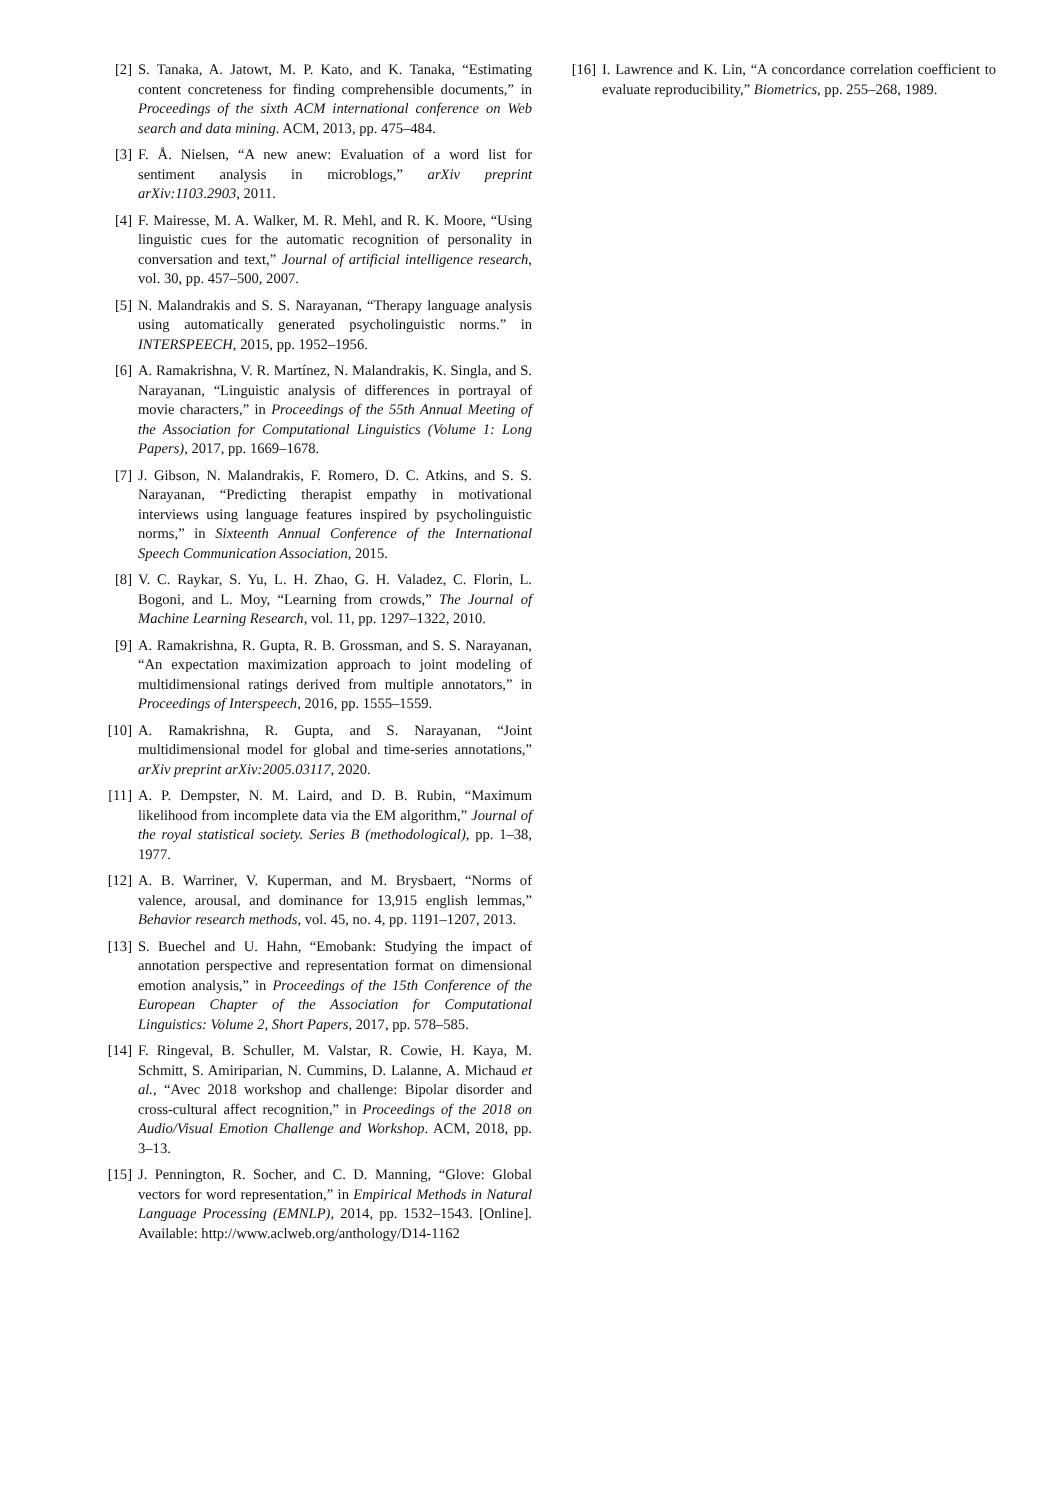[2] S. Tanaka, A. Jatowt, M. P. Kato, and K. Tanaka, “Estimating content concreteness for finding comprehensible documents,” in Proceedings of the sixth ACM international conference on Web search and data mining. ACM, 2013, pp. 475–484.
[3] F. Å. Nielsen, “A new anew: Evaluation of a word list for sentiment analysis in microblogs,” arXiv preprint arXiv:1103.2903, 2011.
[4] F. Mairesse, M. A. Walker, M. R. Mehl, and R. K. Moore, “Using linguistic cues for the automatic recognition of personality in conversation and text,” Journal of artificial intelligence research, vol. 30, pp. 457–500, 2007.
[5] N. Malandrakis and S. S. Narayanan, “Therapy language analysis using automatically generated psycholinguistic norms.” in INTERSPEECH, 2015, pp. 1952–1956.
[6] A. Ramakrishna, V. R. Martínez, N. Malandrakis, K. Singla, and S. Narayanan, “Linguistic analysis of differences in portrayal of movie characters,” in Proceedings of the 55th Annual Meeting of the Association for Computational Linguistics (Volume 1: Long Papers), 2017, pp. 1669–1678.
[7] J. Gibson, N. Malandrakis, F. Romero, D. C. Atkins, and S. S. Narayanan, “Predicting therapist empathy in motivational interviews using language features inspired by psycholinguistic norms,” in Sixteenth Annual Conference of the International Speech Communication Association, 2015.
[8] V. C. Raykar, S. Yu, L. H. Zhao, G. H. Valadez, C. Florin, L. Bogoni, and L. Moy, “Learning from crowds,” The Journal of Machine Learning Research, vol. 11, pp. 1297–1322, 2010.
[9] A. Ramakrishna, R. Gupta, R. B. Grossman, and S. S. Narayanan, “An expectation maximization approach to joint modeling of multidimensional ratings derived from multiple annotators,” in Proceedings of Interspeech, 2016, pp. 1555–1559.
[10] A. Ramakrishna, R. Gupta, and S. Narayanan, “Joint multidimensional model for global and time-series annotations,” arXiv preprint arXiv:2005.03117, 2020.
[11] A. P. Dempster, N. M. Laird, and D. B. Rubin, “Maximum likelihood from incomplete data via the EM algorithm,” Journal of the royal statistical society. Series B (methodological), pp. 1–38, 1977.
[12] A. B. Warriner, V. Kuperman, and M. Brysbaert, “Norms of valence, arousal, and dominance for 13,915 english lemmas,” Behavior research methods, vol. 45, no. 4, pp. 1191–1207, 2013.
[13] S. Buechel and U. Hahn, “Emobank: Studying the impact of annotation perspective and representation format on dimensional emotion analysis,” in Proceedings of the 15th Conference of the European Chapter of the Association for Computational Linguistics: Volume 2, Short Papers, 2017, pp. 578–585.
[14] F. Ringeval, B. Schuller, M. Valstar, R. Cowie, H. Kaya, M. Schmitt, S. Amiriparian, N. Cummins, D. Lalanne, A. Michaud et al., “Avec 2018 workshop and challenge: Bipolar disorder and cross-cultural affect recognition,” in Proceedings of the 2018 on Audio/Visual Emotion Challenge and Workshop. ACM, 2018, pp. 3–13.
[15] J. Pennington, R. Socher, and C. D. Manning, “Glove: Global vectors for word representation,” in Empirical Methods in Natural Language Processing (EMNLP), 2014, pp. 1532–1543. [Online]. Available: http://www.aclweb.org/anthology/D14-1162
[16] I. Lawrence and K. Lin, “A concordance correlation coefficient to evaluate reproducibility,” Biometrics, pp. 255–268, 1989.